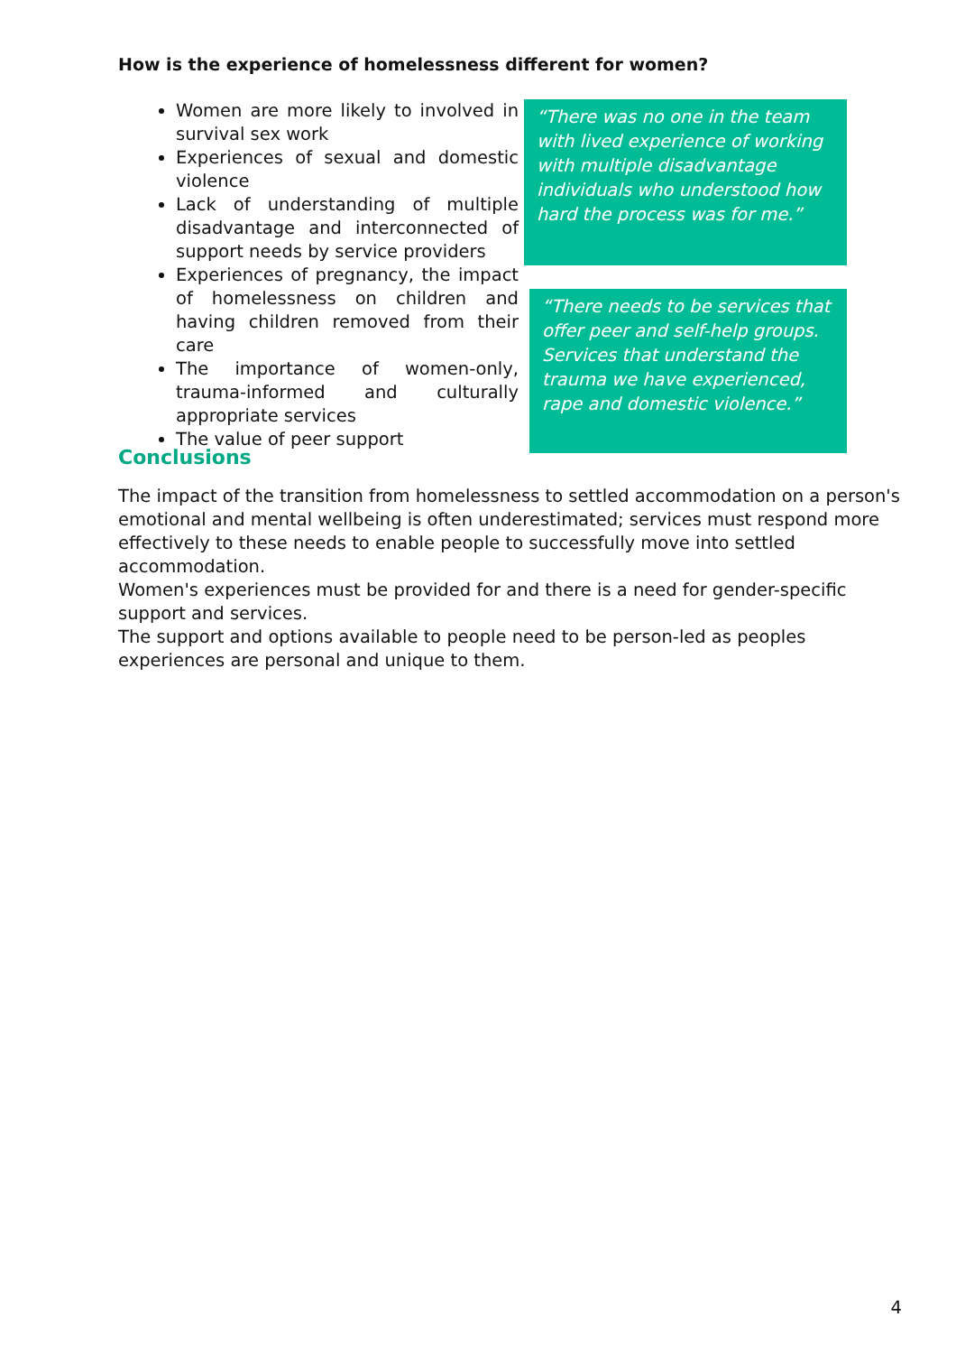How is the experience of homelessness different for women?
Women are more likely to involved in survival sex work
Experiences of sexual and domestic violence
Lack of understanding of multiple disadvantage and interconnected of support needs by service providers
Experiences of pregnancy, the impact of homelessness on children and having children removed from their care
The importance of women-only, trauma-informed and culturally appropriate services
The value of peer support
“There was no one in the team with lived experience of working with multiple disadvantage individuals who understood how hard the process was for me.”
“There needs to be services that offer peer and self-help groups. Services that understand the trauma we have experienced, rape and domestic violence.”
Conclusions
The impact of the transition from homelessness to settled accommodation on a person's emotional and mental wellbeing is often underestimated; services must respond more effectively to these needs to enable people to successfully move into settled accommodation.
Women's experiences must be provided for and there is a need for gender-specific support and services.
The support and options available to people need to be person-led as peoples experiences are personal and unique to them.
4